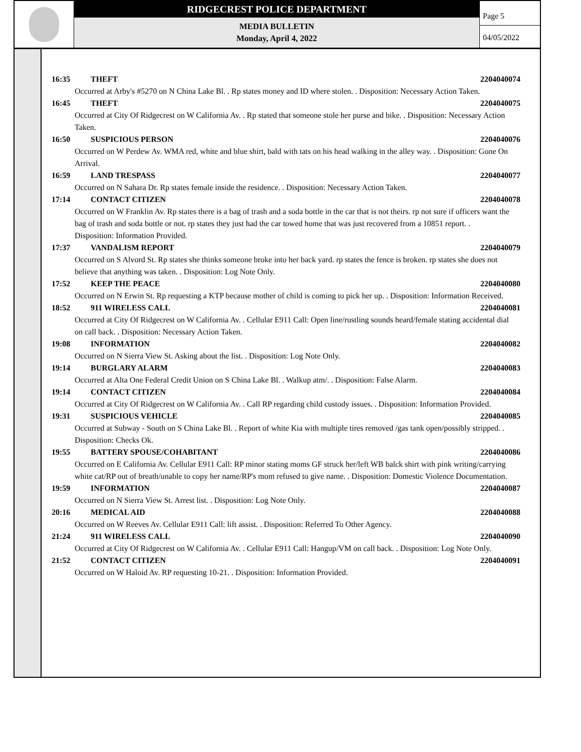RIDGECREST POLICE DEPARTMENT
MEDIA BULLETIN
Monday, April 4, 2022
Page 5
04/05/2022
16:35 THEFT 2204040074
Occurred at Arby's #5270 on N China Lake Bl. . Rp states money and ID where stolen. . Disposition: Necessary Action Taken.
16:45 THEFT 2204040075
Occurred at City Of Ridgecrest on W California Av. . Rp stated that someone stole her purse and bike. . Disposition: Necessary Action Taken.
16:50 SUSPICIOUS PERSON 2204040076
Occurred on W Perdew Av. WMA red, white and blue shirt, bald with tats on his head walking in the alley way. . Disposition: Gone On Arrival.
16:59 LAND TRESPASS 2204040077
Occurred on N Sahara Dr. Rp states female inside the residence. . Disposition: Necessary Action Taken.
17:14 CONTACT CITIZEN 2204040078
Occurred on W Franklin Av. Rp states there is a bag of trash and a soda bottle in the car that is not theirs. rp not sure if officers want the bag of trash and soda bottle or not. rp states they just had the car towed home that was just recovered from a 10851 report. . Disposition: Information Provided.
17:37 VANDALISM REPORT 2204040079
Occurred on S Alvord St. Rp states she thinks someone broke into her back yard. rp states the fence is broken. rp states she does not believe that anything was taken. . Disposition: Log Note Only.
17:52 KEEP THE PEACE 2204040080
Occurred on N Erwin St. Rp requesting a KTP because mother of child is coming to pick her up. . Disposition: Information Received.
18:52 911 WIRELESS CALL 2204040081
Occurred at City Of Ridgecrest on W California Av. . Cellular E911 Call: Open line/rustling sounds heard/female stating accidental dial on call back. . Disposition: Necessary Action Taken.
19:08 INFORMATION 2204040082
Occurred on N Sierra View St. Asking about the list. . Disposition: Log Note Only.
19:14 BURGLARY ALARM 2204040083
Occurred at Alta One Federal Credit Union on S China Lake Bl. . Walkup atm/. . Disposition: False Alarm.
19:14 CONTACT CITIZEN 2204040084
Occurred at City Of Ridgecrest on W California Av. . Call RP regarding child custody issues. . Disposition: Information Provided.
19:31 SUSPICIOUS VEHICLE 2204040085
Occurred at Subway - South on S China Lake Bl. . Report of white Kia with multiple tires removed /gas tank open/possibly stripped. . Disposition: Checks Ok.
19:55 BATTERY SPOUSE/COHABITANT 2204040086
Occurred on E California Av. Cellular E911 Call: RP minor stating moms GF struck her/left WB balck shirt with pink writing/carrying white cat/RP out of breath/unable to copy her name/RP's mom refused to give name. . Disposition: Domestic Violence Documentation.
19:59 INFORMATION 2204040087
Occurred on N Sierra View St. Arrest list. . Disposition: Log Note Only.
20:16 MEDICAL AID 2204040088
Occurred on W Reeves Av. Cellular E911 Call: lift assist. . Disposition: Referred To Other Agency.
21:24 911 WIRELESS CALL 2204040090
Occurred at City Of Ridgecrest on W California Av. . Cellular E911 Call: Hangup/VM on call back. . Disposition: Log Note Only.
21:52 CONTACT CITIZEN 2204040091
Occurred on W Haloid Av. RP requesting 10-21. . Disposition: Information Provided.